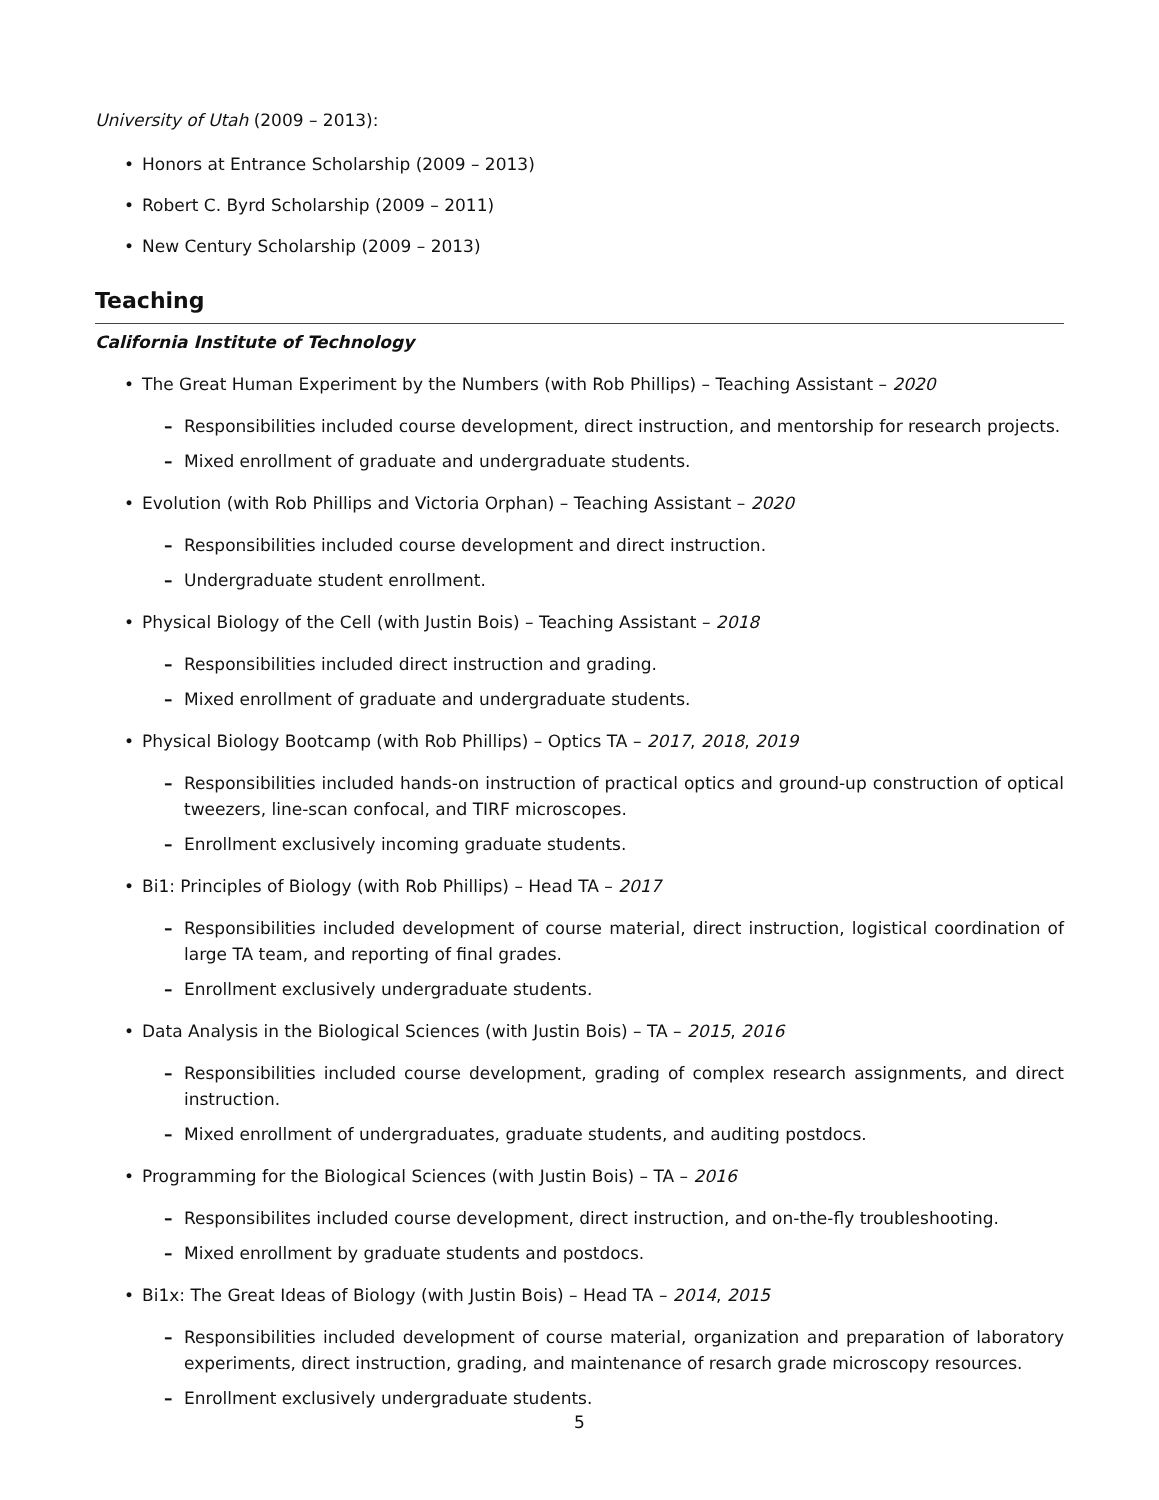University of Utah (2009 – 2013):
• Honors at Entrance Scholarship (2009 – 2013)
• Robert C. Byrd Scholarship (2009 – 2011)
• New Century Scholarship (2009 – 2013)
Teaching
California Institute of Technology
• The Great Human Experiment by the Numbers (with Rob Phillips) – Teaching Assistant – 2020
– Responsibilities included course development, direct instruction, and mentorship for research projects.
– Mixed enrollment of graduate and undergraduate students.
• Evolution (with Rob Phillips and Victoria Orphan) – Teaching Assistant – 2020
– Responsibilities included course development and direct instruction.
– Undergraduate student enrollment.
• Physical Biology of the Cell (with Justin Bois) – Teaching Assistant – 2018
– Responsibilities included direct instruction and grading.
– Mixed enrollment of graduate and undergraduate students.
• Physical Biology Bootcamp (with Rob Phillips) – Optics TA – 2017, 2018, 2019
– Responsibilities included hands-on instruction of practical optics and ground-up construction of optical tweezers, line-scan confocal, and TIRF microscopes.
– Enrollment exclusively incoming graduate students.
• Bi1: Principles of Biology (with Rob Phillips) – Head TA – 2017
– Responsibilities included development of course material, direct instruction, logistical coordination of large TA team, and reporting of final grades.
– Enrollment exclusively undergraduate students.
• Data Analysis in the Biological Sciences (with Justin Bois) – TA – 2015, 2016
– Responsibilities included course development, grading of complex research assignments, and direct instruction.
– Mixed enrollment of undergraduates, graduate students, and auditing postdocs.
• Programming for the Biological Sciences (with Justin Bois) – TA – 2016
– Responsibilites included course development, direct instruction, and on-the-fly troubleshooting.
– Mixed enrollment by graduate students and postdocs.
• Bi1x: The Great Ideas of Biology (with Justin Bois) – Head TA – 2014, 2015
– Responsibilities included development of course material, organization and preparation of laboratory experiments, direct instruction, grading, and maintenance of resarch grade microscopy resources.
– Enrollment exclusively undergraduate students.
5